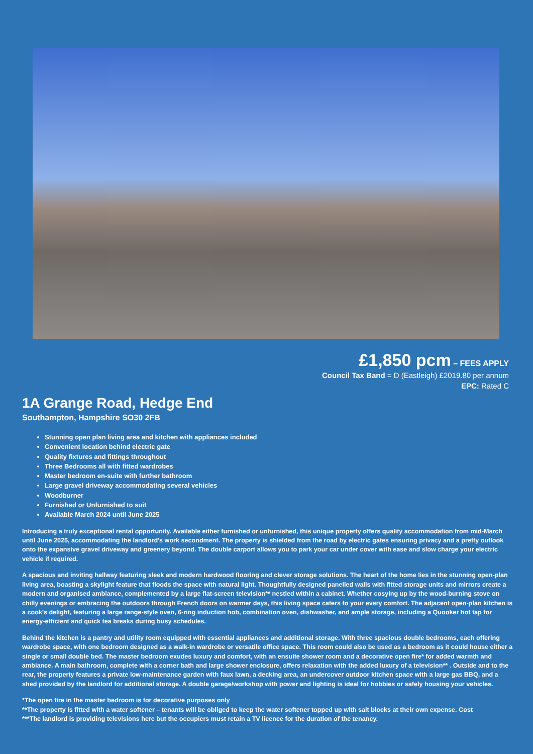£1,850 pcm – FEES APPLY
Council Tax Band = D (Eastleigh) £2019.80 per annum
EPC: Rated C
1A Grange Road, Hedge End
Southampton, Hampshire SO30 2FB
Stunning open plan living area and kitchen with appliances included
Convenient location behind electric gate
Quality fixtures and fittings throughout
Three Bedrooms all with fitted wardrobes
Master bedroom en-suite with further bathroom
Large gravel driveway accommodating several vehicles
Woodburner
Furnished or Unfurnished to suit
Available March 2024 until June 2025
Introducing a truly exceptional rental opportunity. Available either furnished or unfurnished, this unique property offers quality accommodation from mid-March until June 2025, accommodating the landlord's work secondment. The property is shielded from the road by electric gates ensuring privacy and a pretty outlook onto the expansive gravel driveway and greenery beyond. The double carport allows you to park your car under cover with ease and slow charge your electric vehicle if required.
A spacious and inviting hallway featuring sleek and modern hardwood flooring and clever storage solutions. The heart of the home lies in the stunning open-plan living area, boasting a skylight feature that floods the space with natural light. Thoughtfully designed panelled walls with fitted storage units and mirrors create a modern and organised ambiance, complemented by a large flat-screen television** nestled within a cabinet. Whether cosying up by the wood-burning stove on chilly evenings or embracing the outdoors through French doors on warmer days, this living space caters to your every comfort. The adjacent open-plan kitchen is a cook's delight, featuring a large range-style oven, 6-ring induction hob, combination oven, dishwasher, and ample storage, including a Quooker hot tap for energy-efficient and quick tea breaks during busy schedules.
Behind the kitchen is a pantry and utility room equipped with essential appliances and additional storage. With three spacious double bedrooms, each offering wardrobe space, with one bedroom designed as a walk-in wardrobe or versatile office space. This room could also be used as a bedroom as it could house either a single or small double bed. The master bedroom exudes luxury and comfort, with an ensuite shower room and a decorative open fire* for added warmth and ambiance. A main bathroom, complete with a corner bath and large shower enclosure, offers relaxation with the added luxury of a television** . Outside and to the rear, the property features a private low-maintenance garden with faux lawn, a decking area, an undercover outdoor kitchen space with a large gas BBQ, and a shed provided by the landlord for additional storage. A double garage/workshop with power and lighting is ideal for hobbies or safely housing your vehicles.
*The open fire in the master bedroom is for decorative purposes only
**The property is fitted with a water softener – tenants will be obliged to keep the water softener topped up with salt blocks at their own expense. Cost
***The landlord is providing televisions here but the occupiers must retain a TV licence for the duration of the tenancy.